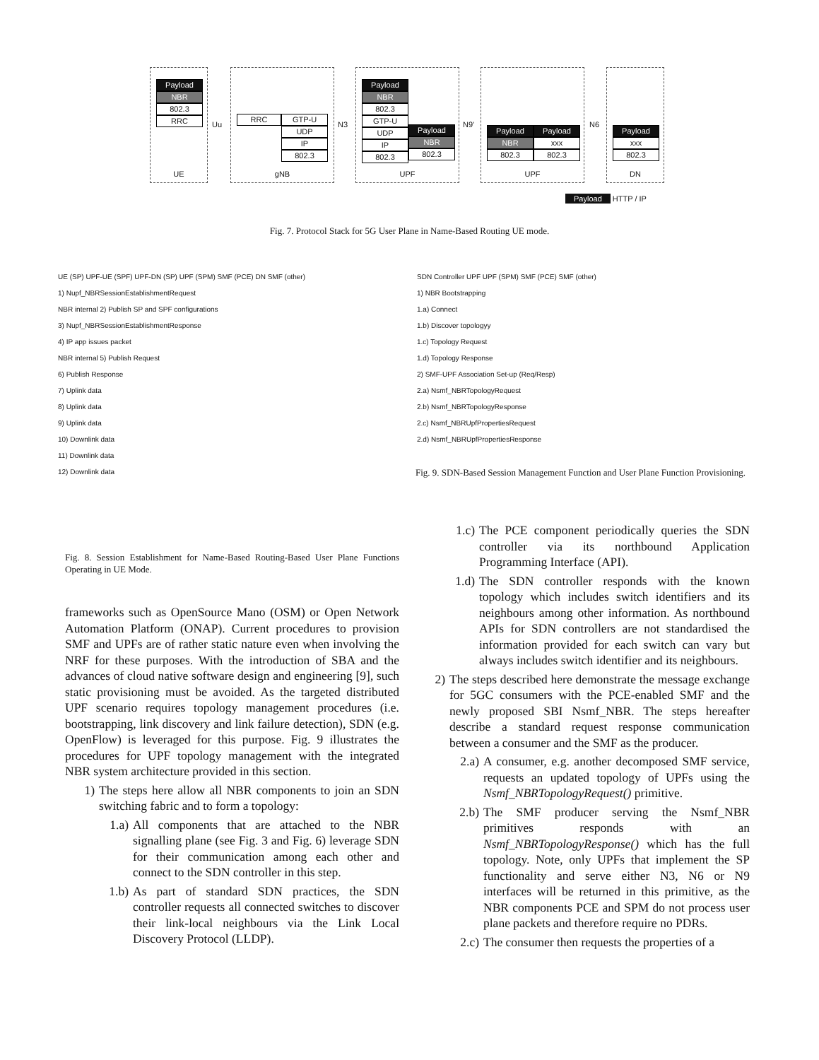Payload
NBR
802.3
RRC
UE
RRC GTP-U
UDP
IP
802.3
gNB
Payload
NBR
802.3
GTP-U
UDP
IP
802.3
Payload
NBR
802.3
UPF
Payload
NBR
802.3
Payload
xxx
802.3
UPF
Payload
xxx
802.3
DN
Uu N3 N9' N6
Payload HTTP / IP
Fig. 7. Protocol Stack for 5G User Plane in Name-Based Routing UE mode.
UE (SP) UPF-UE (SPF) UPF-DN (SP) UPF (SPM) SMF (PCE) DN SMF (other)
1) Nupf_NBRSessionEstablishmentRequest
NBR internal 2) Publish SP and SPF configurations
3) Nupf_NBRSessionEstablishmentResponse
4) IP app issues packet
NBR internal 5) Publish Request
6) Publish Response
7) Uplink data
8) Uplink data
9) Uplink data
10) Downlink data
11) Downlink data
12) Downlink data
Fig. 8. Session Establishment for Name-Based Routing-Based User Plane Functions Operating in UE Mode.
SDN Controller UPF UPF (SPM) SMF (PCE) SMF (other)
1) NBR Bootstrapping
1.a) Connect
1.b) Discover topologyy
1.c) Topology Request
1.d) Topology Response
2) SMF-UPF Association Set-up (Req/Resp)
2.a) Nsmf_NBRTopologyRequest
2.b) Nsmf_NBRTopologyResponse
2.c) Nsmf_NBRUpfPropertiesRequest
2.d) Nsmf_NBRUpfPropertiesResponse
Fig. 9. SDN-Based Session Management Function and User Plane Function Provisioning.
frameworks such as OpenSource Mano (OSM) or Open Network Automation Platform (ONAP). Current procedures to provision SMF and UPFs are of rather static nature even when involving the NRF for these purposes. With the introduction of SBA and the advances of cloud native software design and engineering [9], such static provisioning must be avoided. As the targeted distributed UPF scenario requires topology management procedures (i.e. bootstrapping, link discovery and link failure detection), SDN (e.g. OpenFlow) is leveraged for this purpose. Fig. 9 illustrates the procedures for UPF topology management with the integrated NBR system architecture provided in this section.
1) The steps here allow all NBR components to join an SDN switching fabric and to form a topology:
1.a) All components that are attached to the NBR signalling plane (see Fig. 3 and Fig. 6) leverage SDN for their communication among each other and connect to the SDN controller in this step.
1.b) As part of standard SDN practices, the SDN controller requests all connected switches to discover their link-local neighbours via the Link Local Discovery Protocol (LLDP).
1.c) The PCE component periodically queries the SDN controller via its northbound Application Programming Interface (API).
1.d) The SDN controller responds with the known topology which includes switch identifiers and its neighbours among other information. As northbound APIs for SDN controllers are not standardised the information provided for each switch can vary but always includes switch identifier and its neighbours.
2) The steps described here demonstrate the message exchange for 5GC consumers with the PCE-enabled SMF and the newly proposed SBI Nsmf_NBR. The steps hereafter describe a standard request response communication between a consumer and the SMF as the producer.
2.a) A consumer, e.g. another decomposed SMF service, requests an updated topology of UPFs using the Nsmf_NBRTopologyRequest() primitive.
2.b) The SMF producer serving the Nsmf_NBR primitives responds with an Nsmf_NBRTopologyResponse() which has the full topology. Note, only UPFs that implement the SP functionality and serve either N3, N6 or N9 interfaces will be returned in this primitive, as the NBR components PCE and SPM do not process user plane packets and therefore require no PDRs.
2.c) The consumer then requests the properties of a